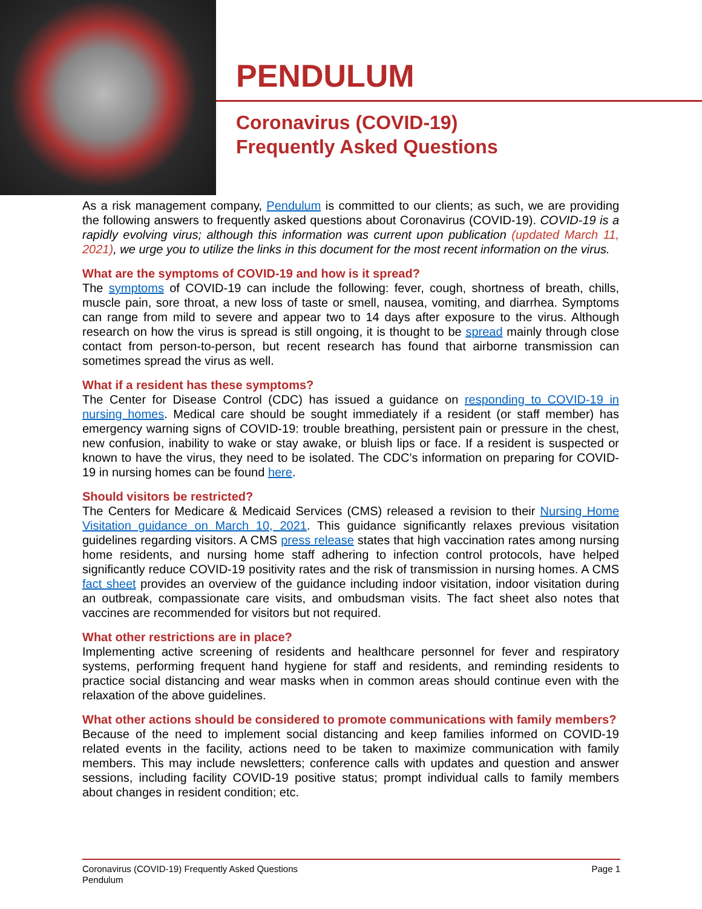PENDULUM
Coronavirus (COVID-19)
Frequently Asked Questions
As a risk management company, Pendulum is committed to our clients; as such, we are providing the following answers to frequently asked questions about Coronavirus (COVID-19). COVID-19 is a rapidly evolving virus; although this information was current upon publication (updated March 11, 2021), we urge you to utilize the links in this document for the most recent information on the virus.
What are the symptoms of COVID-19 and how is it spread?
The symptoms of COVID-19 can include the following: fever, cough, shortness of breath, chills, muscle pain, sore throat, a new loss of taste or smell, nausea, vomiting, and diarrhea. Symptoms can range from mild to severe and appear two to 14 days after exposure to the virus. Although research on how the virus is spread is still ongoing, it is thought to be spread mainly through close contact from person-to-person, but recent research has found that airborne transmission can sometimes spread the virus as well.
What if a resident has these symptoms?
The Center for Disease Control (CDC) has issued a guidance on responding to COVID-19 in nursing homes. Medical care should be sought immediately if a resident (or staff member) has emergency warning signs of COVID-19: trouble breathing, persistent pain or pressure in the chest, new confusion, inability to wake or stay awake, or bluish lips or face. If a resident is suspected or known to have the virus, they need to be isolated. The CDC’s information on preparing for COVID-19 in nursing homes can be found here.
Should visitors be restricted?
The Centers for Medicare & Medicaid Services (CMS) released a revision to their Nursing Home Visitation guidance on March 10, 2021. This guidance significantly relaxes previous visitation guidelines regarding visitors. A CMS press release states that high vaccination rates among nursing home residents, and nursing home staff adhering to infection control protocols, have helped significantly reduce COVID-19 positivity rates and the risk of transmission in nursing homes. A CMS fact sheet provides an overview of the guidance including indoor visitation, indoor visitation during an outbreak, compassionate care visits, and ombudsman visits. The fact sheet also notes that vaccines are recommended for visitors but not required.
What other restrictions are in place?
Implementing active screening of residents and healthcare personnel for fever and respiratory systems, performing frequent hand hygiene for staff and residents, and reminding residents to practice social distancing and wear masks when in common areas should continue even with the relaxation of the above guidelines.
What other actions should be considered to promote communications with family members?
Because of the need to implement social distancing and keep families informed on COVID-19 related events in the facility, actions need to be taken to maximize communication with family members. This may include newsletters; conference calls with updates and question and answer sessions, including facility COVID-19 positive status; prompt individual calls to family members about changes in resident condition; etc.
Coronavirus (COVID-19) Frequently Asked Questions
Pendulum
Page 1